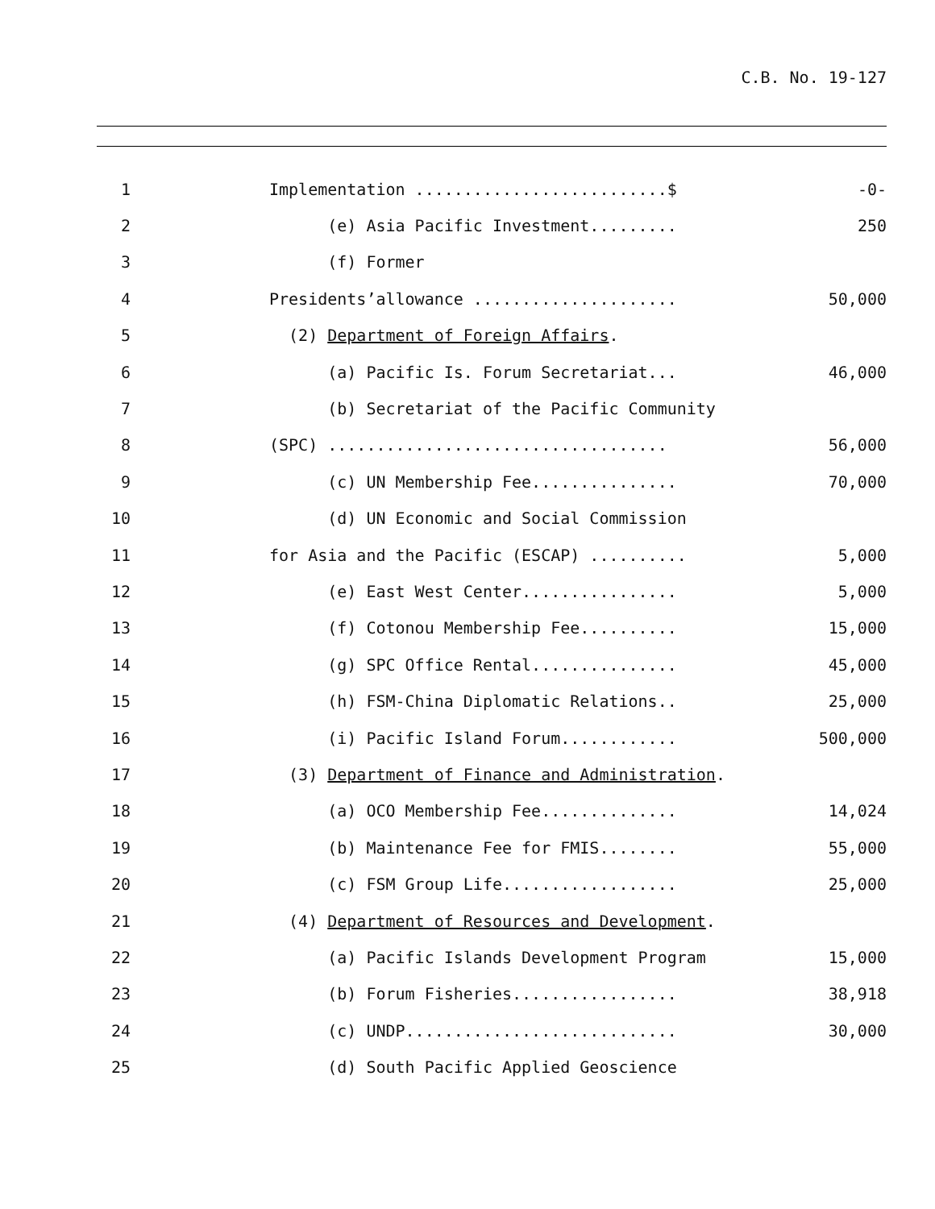C.B. No. 19-127
1
Implementation ..........................$
-0-
2
(e) Asia Pacific Investment.........
250
3
(f) Former
4
Presidents’allowance .....................
50,000
5
(2) Department of Foreign Affairs.
6
(a) Pacific Is. Forum Secretariat...
46,000
7
(b) Secretariat of the Pacific Community
8
(SPC) ...................................
56,000
9
(c) UN Membership Fee...............
70,000
10
(d) UN Economic and Social Commission
11
for Asia and the Pacific (ESCAP) ..........
5,000
12
(e) East West Center................
5,000
13
(f) Cotonou Membership Fee..........
15,000
14
(g) SPC Office Rental...............
45,000
15
(h) FSM-China Diplomatic Relations..
25,000
16
(i) Pacific Island Forum............
500,000
17
(3) Department of Finance and Administration.
18
(a) OCO Membership Fee..............
14,024
19
(b) Maintenance Fee for FMIS........
55,000
20
(c) FSM Group Life..................
25,000
21
(4) Department of Resources and Development.
22
(a) Pacific Islands Development Program
15,000
23
(b) Forum Fisheries.................
38,918
24
(c) UNDP............................
30,000
25
(d) South Pacific Applied Geoscience